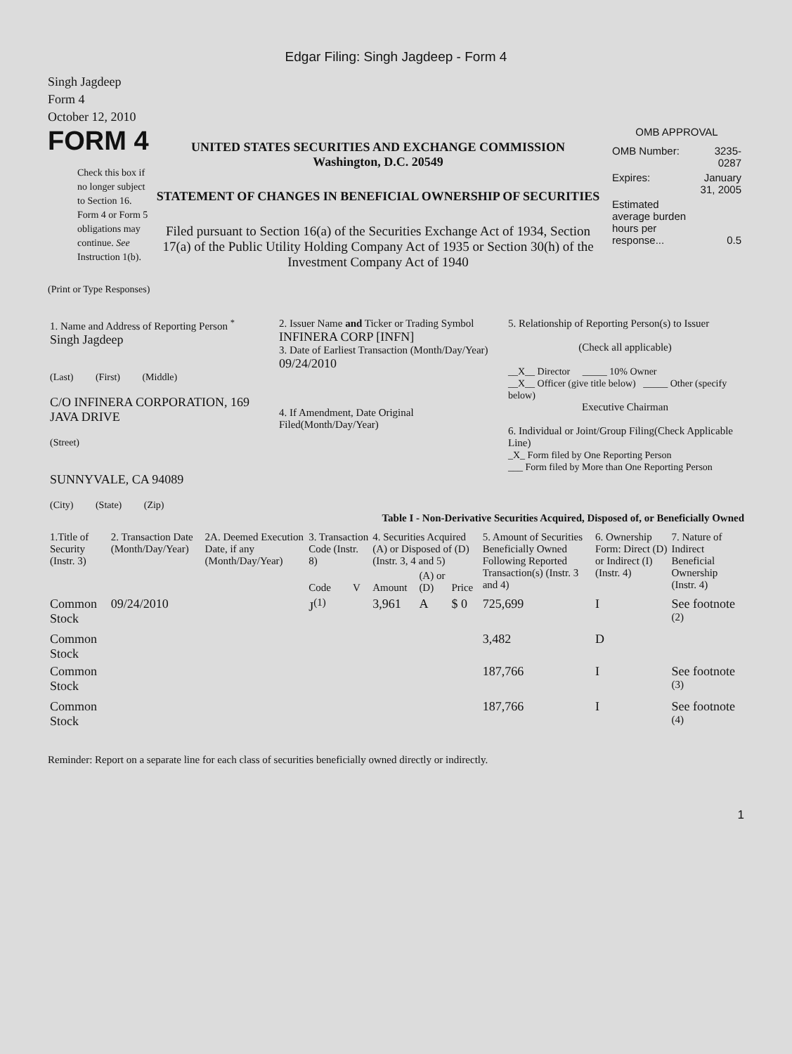Edgar Filing: Singh Jagdeep - Form 4
Singh Jagdeep
Form 4
October 12, 2010
FORM 4
Check this box if no longer subject to Section 16. Form 4 or Form 5 obligations may continue. See Instruction 1(b).
UNITED STATES SECURITIES AND EXCHANGE COMMISSION
Washington, D.C. 20549
STATEMENT OF CHANGES IN BENEFICIAL OWNERSHIP OF SECURITIES
Filed pursuant to Section 16(a) of the Securities Exchange Act of 1934, Section 17(a) of the Public Utility Holding Company Act of 1935 or Section 30(h) of the Investment Company Act of 1940
OMB APPROVAL
| OMB Number: | 3235-0287 |
| Expires: | January 31, 2005 |
| Estimated average burden hours per response... | 0.5 |
(Print or Type Responses)
| 1. Name and Address of Reporting Person <sup>*</sup> Singh Jagdeep (Last) (First) (Middle) C/O INFINERA CORPORATION, 169 JAVA DRIVE (Street) SUNNYVALE, CA 94089 (City) (State) (Zip) | 2. Issuer Name and Ticker or Trading Symbol INFINERA CORP [INFN] 3. Date of Earliest Transaction (Month/Day/Year) 09/24/2010 4. If Amendment, Date Original Filed(Month/Day/Year) | 5. Relationship of Reporting Person(s) to Issuer (Check all applicable) __X__ Director _____ 10% Owner __X__ Officer (give title below) _____ Other (specify below) Executive Chairman 6. Individual or Joint/Group Filing(Check Applicable Line) _X_ Form filed by One Reporting Person ___ Form filed by More than One Reporting Person |
Table I - Non-Derivative Securities Acquired, Disposed of, or Beneficially Owned
| 1.Title of Security (Instr. 3) | 2. Transaction Date (Month/Day/Year) | 2A. Deemed Execution Date, if any (Month/Day/Year) | 3. Transaction Code (Instr. 8) | | 4. Securities Acquired (A) or Disposed of (D) (Instr. 3, 4 and 5) | | | 5. Amount of Securities Beneficially Owned Following Reported Transaction(s) (Instr. 3 and 4) | 6. Ownership Form: Direct (D) or Indirect (I) (Instr. 4) | 7. Nature of Indirect Beneficial Ownership (Instr. 4) |
| --- | --- | --- | --- | --- | --- | --- | --- | --- | --- | --- |
| | | | Code | V | Amount | (A) or (D) | Price | | | |
| Common Stock | 09/24/2010 | | J<sup>(1)</sup> | | 3,961 | A | $ 0 | 725,699 | I | See footnote <sup>(2)</sup> |
| Common Stock | | | | | | | | 3,482 | D | |
| Common Stock | | | | | | | | 187,766 | I | See footnote <sup>(3)</sup> |
| Common Stock | | | | | | | | 187,766 | I | See footnote <sup>(4)</sup> |
Reminder: Report on a separate line for each class of securities beneficially owned directly or indirectly.
1